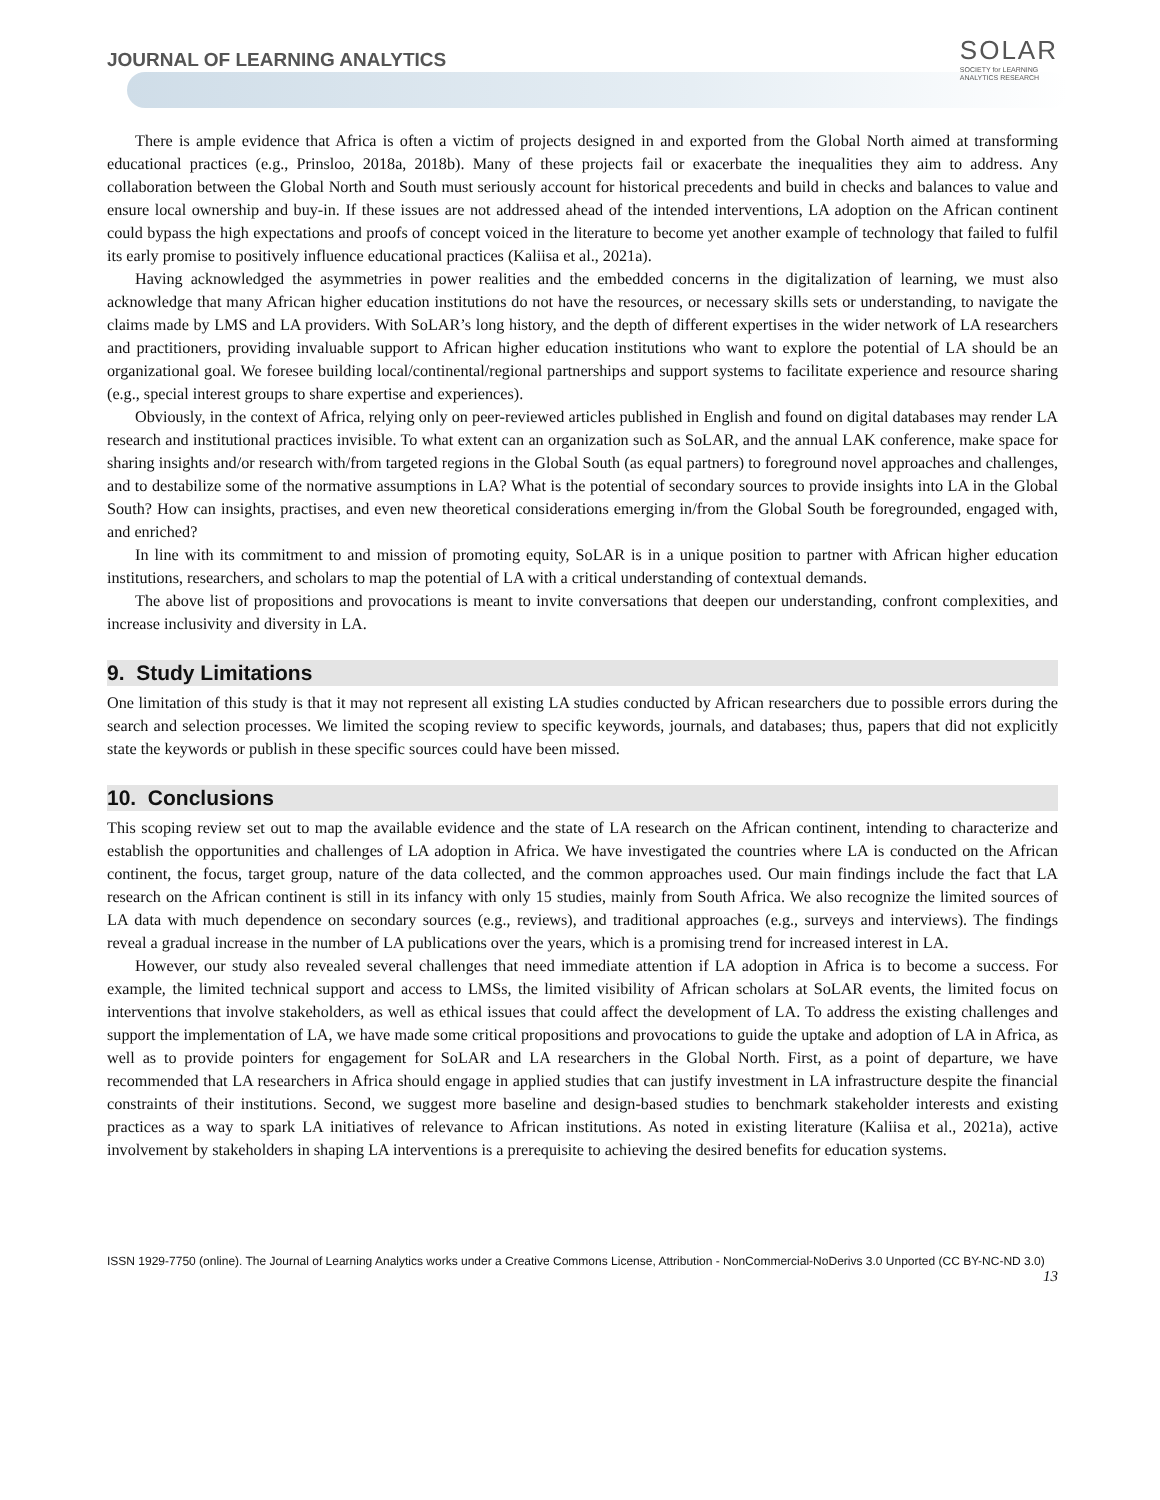JOURNAL OF LEARNING ANALYTICS
SOLAR
SOCIETY for LEARNING
ANALYTICS RESEARCH
There is ample evidence that Africa is often a victim of projects designed in and exported from the Global North aimed at transforming educational practices (e.g., Prinsloo, 2018a, 2018b). Many of these projects fail or exacerbate the inequalities they aim to address. Any collaboration between the Global North and South must seriously account for historical precedents and build in checks and balances to value and ensure local ownership and buy-in. If these issues are not addressed ahead of the intended interventions, LA adoption on the African continent could bypass the high expectations and proofs of concept voiced in the literature to become yet another example of technology that failed to fulfil its early promise to positively influence educational practices (Kaliisa et al., 2021a).
Having acknowledged the asymmetries in power realities and the embedded concerns in the digitalization of learning, we must also acknowledge that many African higher education institutions do not have the resources, or necessary skills sets or understanding, to navigate the claims made by LMS and LA providers. With SoLAR’s long history, and the depth of different expertises in the wider network of LA researchers and practitioners, providing invaluable support to African higher education institutions who want to explore the potential of LA should be an organizational goal. We foresee building local/continental/regional partnerships and support systems to facilitate experience and resource sharing (e.g., special interest groups to share expertise and experiences).
Obviously, in the context of Africa, relying only on peer-reviewed articles published in English and found on digital databases may render LA research and institutional practices invisible. To what extent can an organization such as SoLAR, and the annual LAK conference, make space for sharing insights and/or research with/from targeted regions in the Global South (as equal partners) to foreground novel approaches and challenges, and to destabilize some of the normative assumptions in LA? What is the potential of secondary sources to provide insights into LA in the Global South? How can insights, practises, and even new theoretical considerations emerging in/from the Global South be foregrounded, engaged with, and enriched?
In line with its commitment to and mission of promoting equity, SoLAR is in a unique position to partner with African higher education institutions, researchers, and scholars to map the potential of LA with a critical understanding of contextual demands.
The above list of propositions and provocations is meant to invite conversations that deepen our understanding, confront complexities, and increase inclusivity and diversity in LA.
9. Study Limitations
One limitation of this study is that it may not represent all existing LA studies conducted by African researchers due to possible errors during the search and selection processes. We limited the scoping review to specific keywords, journals, and databases; thus, papers that did not explicitly state the keywords or publish in these specific sources could have been missed.
10. Conclusions
This scoping review set out to map the available evidence and the state of LA research on the African continent, intending to characterize and establish the opportunities and challenges of LA adoption in Africa. We have investigated the countries where LA is conducted on the African continent, the focus, target group, nature of the data collected, and the common approaches used. Our main findings include the fact that LA research on the African continent is still in its infancy with only 15 studies, mainly from South Africa. We also recognize the limited sources of LA data with much dependence on secondary sources (e.g., reviews), and traditional approaches (e.g., surveys and interviews). The findings reveal a gradual increase in the number of LA publications over the years, which is a promising trend for increased interest in LA.
However, our study also revealed several challenges that need immediate attention if LA adoption in Africa is to become a success. For example, the limited technical support and access to LMSs, the limited visibility of African scholars at SoLAR events, the limited focus on interventions that involve stakeholders, as well as ethical issues that could affect the development of LA. To address the existing challenges and support the implementation of LA, we have made some critical propositions and provocations to guide the uptake and adoption of LA in Africa, as well as to provide pointers for engagement for SoLAR and LA researchers in the Global North. First, as a point of departure, we have recommended that LA researchers in Africa should engage in applied studies that can justify investment in LA infrastructure despite the financial constraints of their institutions. Second, we suggest more baseline and design-based studies to benchmark stakeholder interests and existing practices as a way to spark LA initiatives of relevance to African institutions. As noted in existing literature (Kaliisa et al., 2021a), active involvement by stakeholders in shaping LA interventions is a prerequisite to achieving the desired benefits for education systems.
ISSN 1929-7750 (online). The Journal of Learning Analytics works under a Creative Commons License, Attribution - NonCommercial-NoDerivs 3.0 Unported (CC BY-NC-ND 3.0)
13